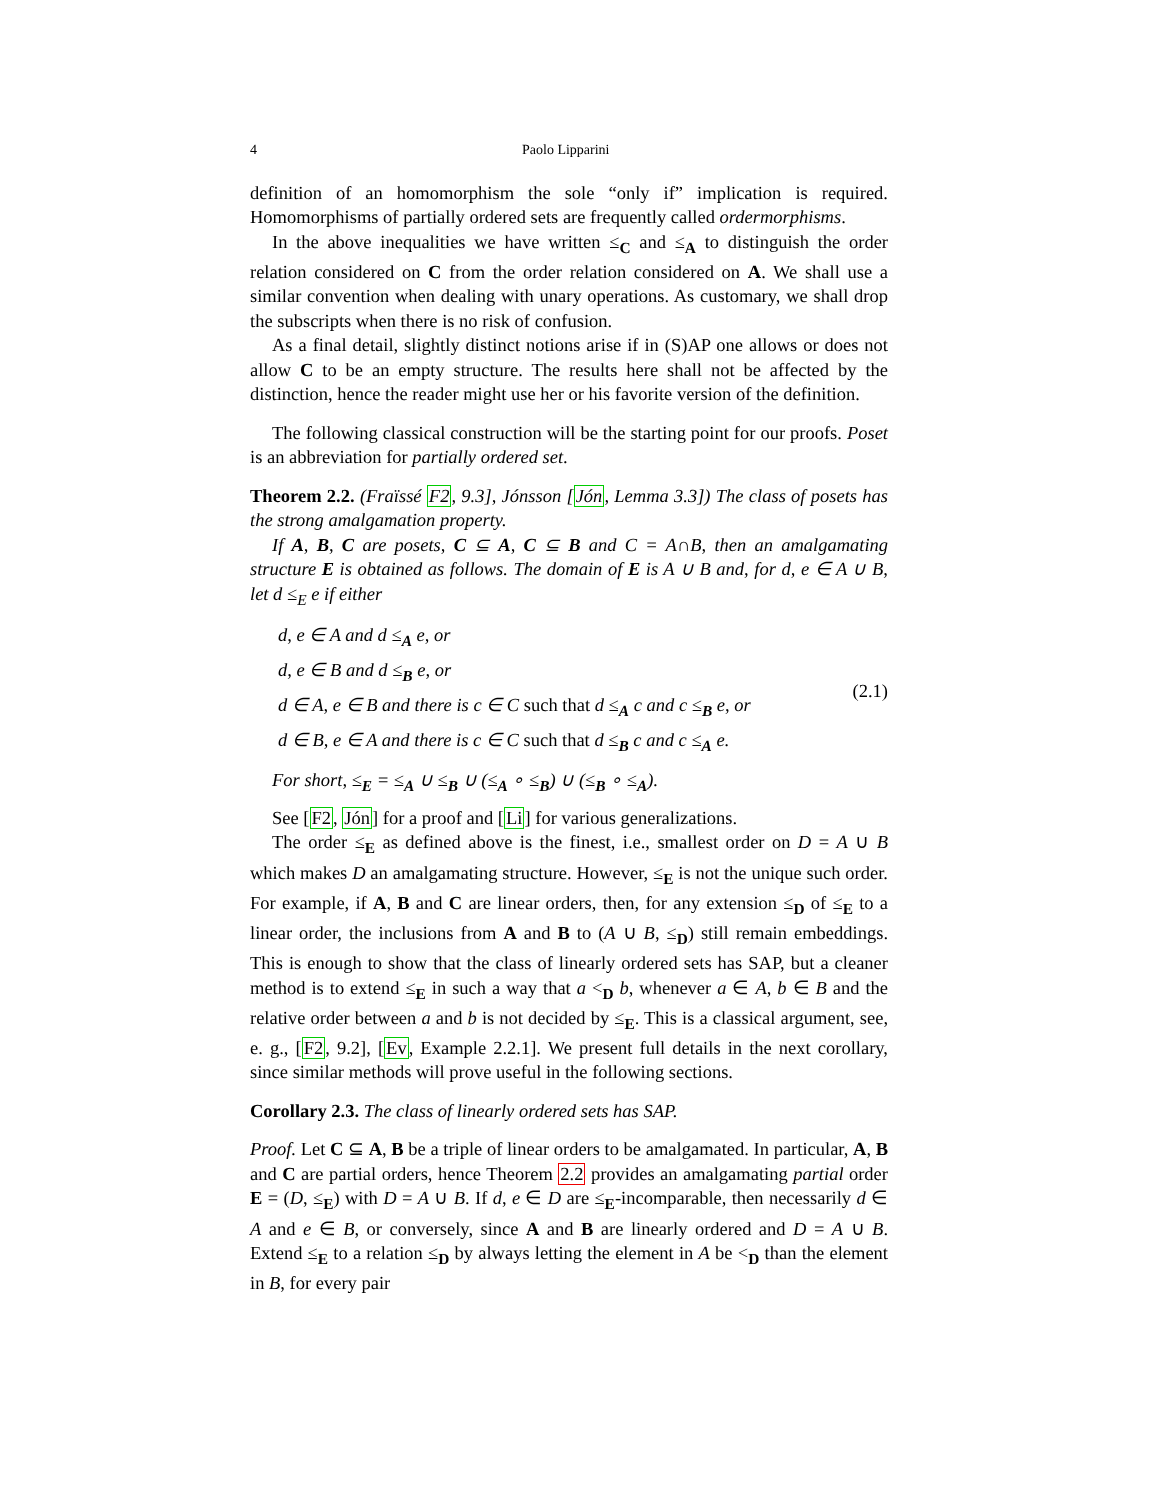4 Paolo Lipparini
definition of an homomorphism the sole “only if” implication is required. Homomorphisms of partially ordered sets are frequently called ordermorphisms.
In the above inequalities we have written ≤<sub>C</sub> and ≤<sub>A</sub> to distinguish the order relation considered on C from the order relation considered on A. We shall use a similar convention when dealing with unary operations. As customary, we shall drop the subscripts when there is no risk of confusion.
As a final detail, slightly distinct notions arise if in (S)AP one allows or does not allow C to be an empty structure. The results here shall not be affected by the distinction, hence the reader might use her or his favorite version of the definition.
The following classical construction will be the starting point for our proofs. Poset is an abbreviation for partially ordered set.
Theorem 2.2. (Fraïssé F2, 9.3], Jónsson [Jón, Lemma 3.3]) The class of posets has the strong amalgamation property.
If A, B, C are posets, C ⊆ A, C ⊆ B and C = A∩B, then an amalgamating structure E is obtained as follows. The domain of E is A ∪ B and, for d, e ∈ A ∪ B, let d ≤<sub>E</sub> e if either
d, e ∈ A and d ≤<sub>A</sub> e, or
d, e ∈ B and d ≤<sub>B</sub> e, or
d ∈ A, e ∈ B and there is c ∈ C such that d ≤<sub>A</sub> c and c ≤<sub>B</sub> e, or
d ∈ B, e ∈ A and there is c ∈ C such that d ≤<sub>B</sub> c and c ≤<sub>A</sub> e.
(2.1)
For short, ≤<sub>E</sub> = ≤<sub>A</sub> ∪ ≤<sub>B</sub> ∪ (≤<sub>A</sub> ∘ ≤<sub>B</sub>) ∪ (≤<sub>B</sub> ∘ ≤<sub>A</sub>).
See [F2, Jón] for a proof and [Li] for various generalizations.
The order ≤<sub>E</sub> as defined above is the finest, i.e., smallest order on D = A ∪ B which makes D an amalgamating structure. However, ≤<sub>E</sub> is not the unique such order. For example, if A, B and C are linear orders, then, for any extension ≤<sub>D</sub> of ≤<sub>E</sub> to a linear order, the inclusions from A and B to (A ∪ B, ≤<sub>D</sub>) still remain embeddings. This is enough to show that the class of linearly ordered sets has SAP, but a cleaner method is to extend ≤<sub>E</sub> in such a way that a <<sub>D</sub> b, whenever a ∈ A, b ∈ B and the relative order between a and b is not decided by ≤<sub>E</sub>. This is a classical argument, see, e. g., [F2, 9.2], [Ev, Example 2.2.1]. We present full details in the next corollary, since similar methods will prove useful in the following sections.
Corollary 2.3. The class of linearly ordered sets has SAP.
Proof. Let C ⊆ A, B be a triple of linear orders to be amalgamated. In particular, A, B and C are partial orders, hence Theorem 2.2 provides an amalgamating partial order E = (D, ≤<sub>E</sub>) with D = A ∪ B. If d, e ∈ D are ≤<sub>E</sub>-incomparable, then necessarily d ∈ A and e ∈ B, or conversely, since A and B are linearly ordered and D = A ∪ B. Extend ≤<sub>E</sub> to a relation ≤<sub>D</sub> by always letting the element in A be <<sub>D</sub> than the element in B, for every pair